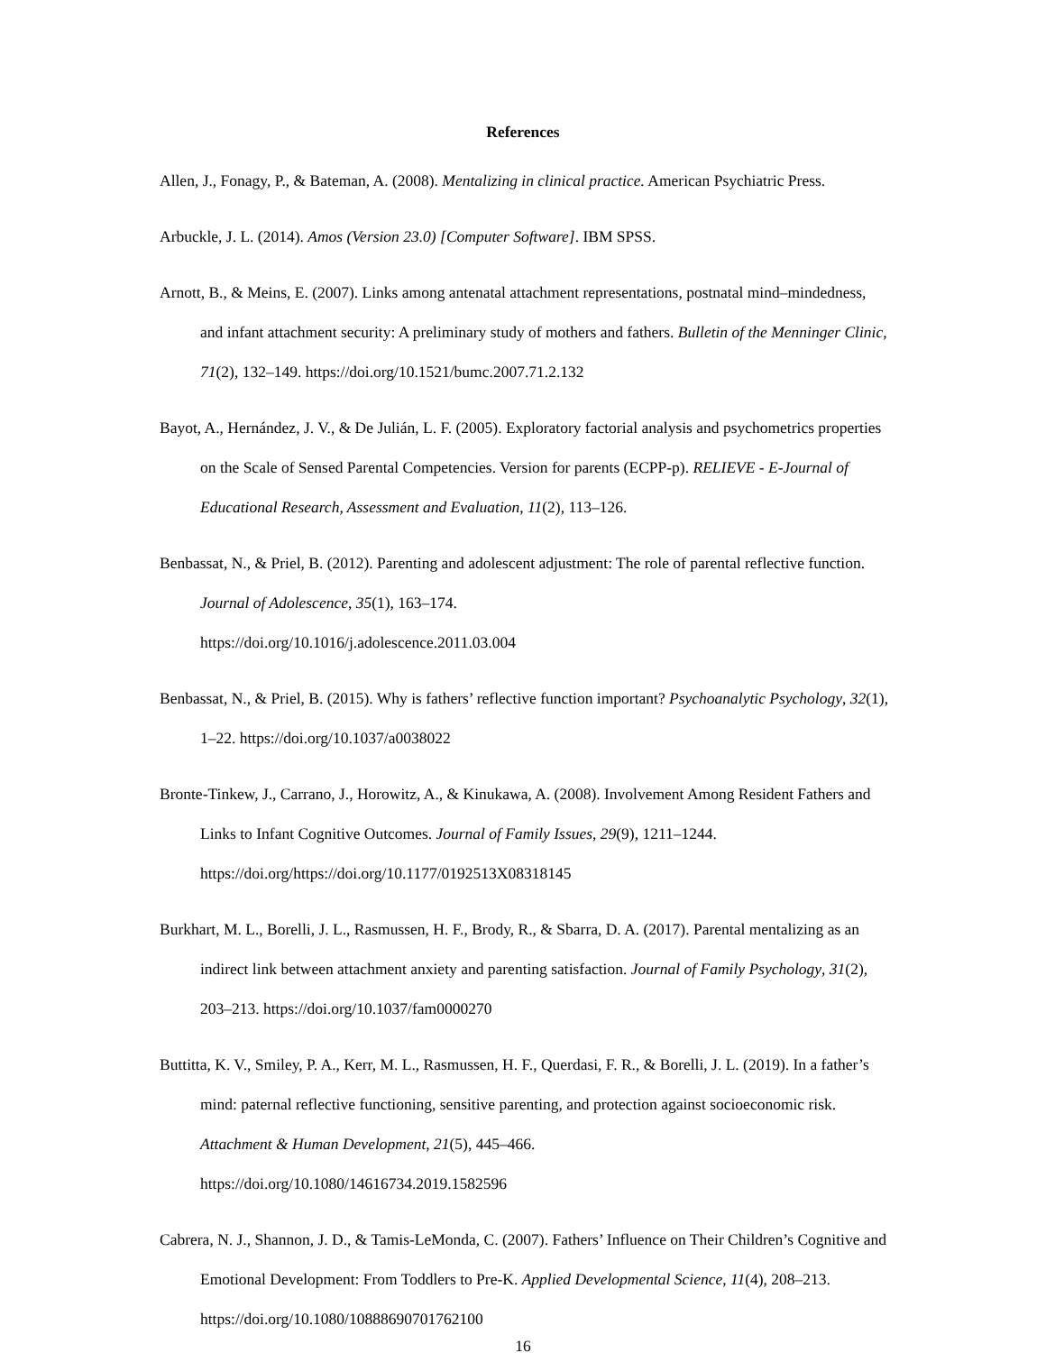References
Allen, J., Fonagy, P., & Bateman, A. (2008). Mentalizing in clinical practice. American Psychiatric Press.
Arbuckle, J. L. (2014). Amos (Version 23.0) [Computer Software]. IBM SPSS.
Arnott, B., & Meins, E. (2007). Links among antenatal attachment representations, postnatal mind–mindedness, and infant attachment security: A preliminary study of mothers and fathers. Bulletin of the Menninger Clinic, 71(2), 132–149. https://doi.org/10.1521/bumc.2007.71.2.132
Bayot, A., Hernández, J. V., & De Julián, L. F. (2005). Exploratory factorial analysis and psychometrics properties on the Scale of Sensed Parental Competencies. Version for parents (ECPP-p). RELIEVE - E-Journal of Educational Research, Assessment and Evaluation, 11(2), 113–126.
Benbassat, N., & Priel, B. (2012). Parenting and adolescent adjustment: The role of parental reflective function. Journal of Adolescence, 35(1), 163–174.
https://doi.org/10.1016/j.adolescence.2011.03.004
Benbassat, N., & Priel, B. (2015). Why is fathers’ reflective function important? Psychoanalytic Psychology, 32(1), 1–22. https://doi.org/10.1037/a0038022
Bronte-Tinkew, J., Carrano, J., Horowitz, A., & Kinukawa, A. (2008). Involvement Among Resident Fathers and Links to Infant Cognitive Outcomes. Journal of Family Issues, 29(9), 1211–1244. https://doi.org/https://doi.org/10.1177/0192513X08318145
Burkhart, M. L., Borelli, J. L., Rasmussen, H. F., Brody, R., & Sbarra, D. A. (2017). Parental mentalizing as an indirect link between attachment anxiety and parenting satisfaction. Journal of Family Psychology, 31(2), 203–213. https://doi.org/10.1037/fam0000270
Buttitta, K. V., Smiley, P. A., Kerr, M. L., Rasmussen, H. F., Querdasi, F. R., & Borelli, J. L. (2019). In a father’s mind: paternal reflective functioning, sensitive parenting, and protection against socioeconomic risk. Attachment & Human Development, 21(5), 445–466.
https://doi.org/10.1080/14616734.2019.1582596
Cabrera, N. J., Shannon, J. D., & Tamis-LeMonda, C. (2007). Fathers’ Influence on Their Children’s Cognitive and Emotional Development: From Toddlers to Pre-K. Applied Developmental Science, 11(4), 208–213. https://doi.org/10.1080/10888690701762100
16